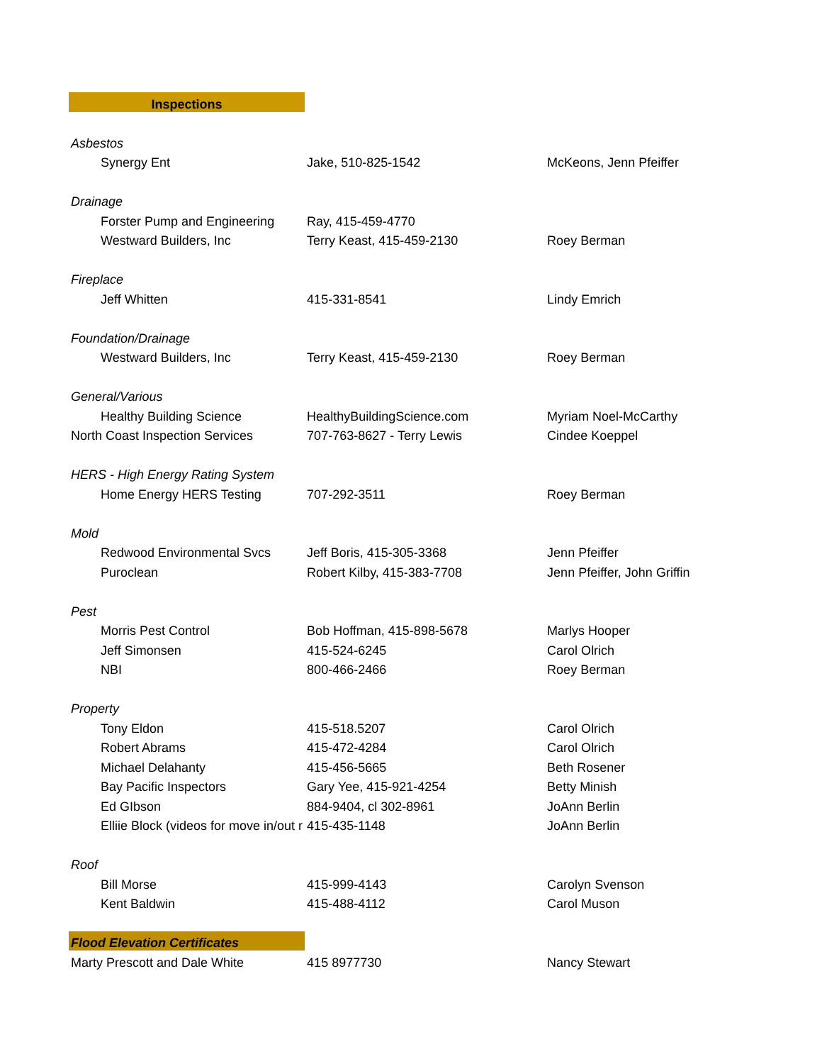| Inspections | | |
| Asbestos | | |
| Synergy Ent | Jake, 510-825-1542 | McKeons, Jenn Pfeiffer |
| Drainage | | |
| Forster Pump and Engineering | Ray, 415-459-4770 | |
| Westward Builders, Inc | Terry Keast, 415-459-2130 | Roey Berman |
| Fireplace | | |
| Jeff Whitten | 415-331-8541 | Lindy Emrich |
| Foundation/Drainage | | |
| Westward Builders, Inc | Terry Keast, 415-459-2130 | Roey Berman |
| General/Various | | |
| Healthy Building Science | HealthyBuildingScience.com | Myriam Noel-McCarthy |
| North Coast Inspection Services | 707-763-8627 - Terry Lewis | Cindee Koeppel |
| HERS - High Energy Rating System | | |
| Home Energy HERS Testing | 707-292-3511 | Roey Berman |
| Mold | | |
| Redwood Environmental Svcs | Jeff Boris, 415-305-3368 | Jenn Pfeiffer |
| Puroclean | Robert Kilby, 415-383-7708 | Jenn Pfeiffer, John Griffin |
| Pest | | |
| Morris Pest Control | Bob Hoffman, 415-898-5678 | Marlys Hooper |
| Jeff Simonsen | 415-524-6245 | Carol Olrich |
| NBI | 800-466-2466 | Roey Berman |
| Property | | |
| Tony Eldon | 415-518.5207 | Carol Olrich |
| Robert Abrams | 415-472-4284 | Carol Olrich |
| Michael Delahanty | 415-456-5665 | Beth Rosener |
| Bay Pacific Inspectors | Gary Yee, 415-921-4254 | Betty Minish |
| Ed GIbson | 884-9404, cl 302-8961 | JoAnn Berlin |
| Elliie Block (videos for move in/out r | 415-435-1148 | JoAnn Berlin |
| Roof | | |
| Bill Morse | 415-999-4143 | Carolyn Svenson |
| Kent Baldwin | 415-488-4112 | Carol Muson |
| Flood Elevation Certificates | | |
| Marty Prescott and Dale White | 415 8977730 | Nancy Stewart |